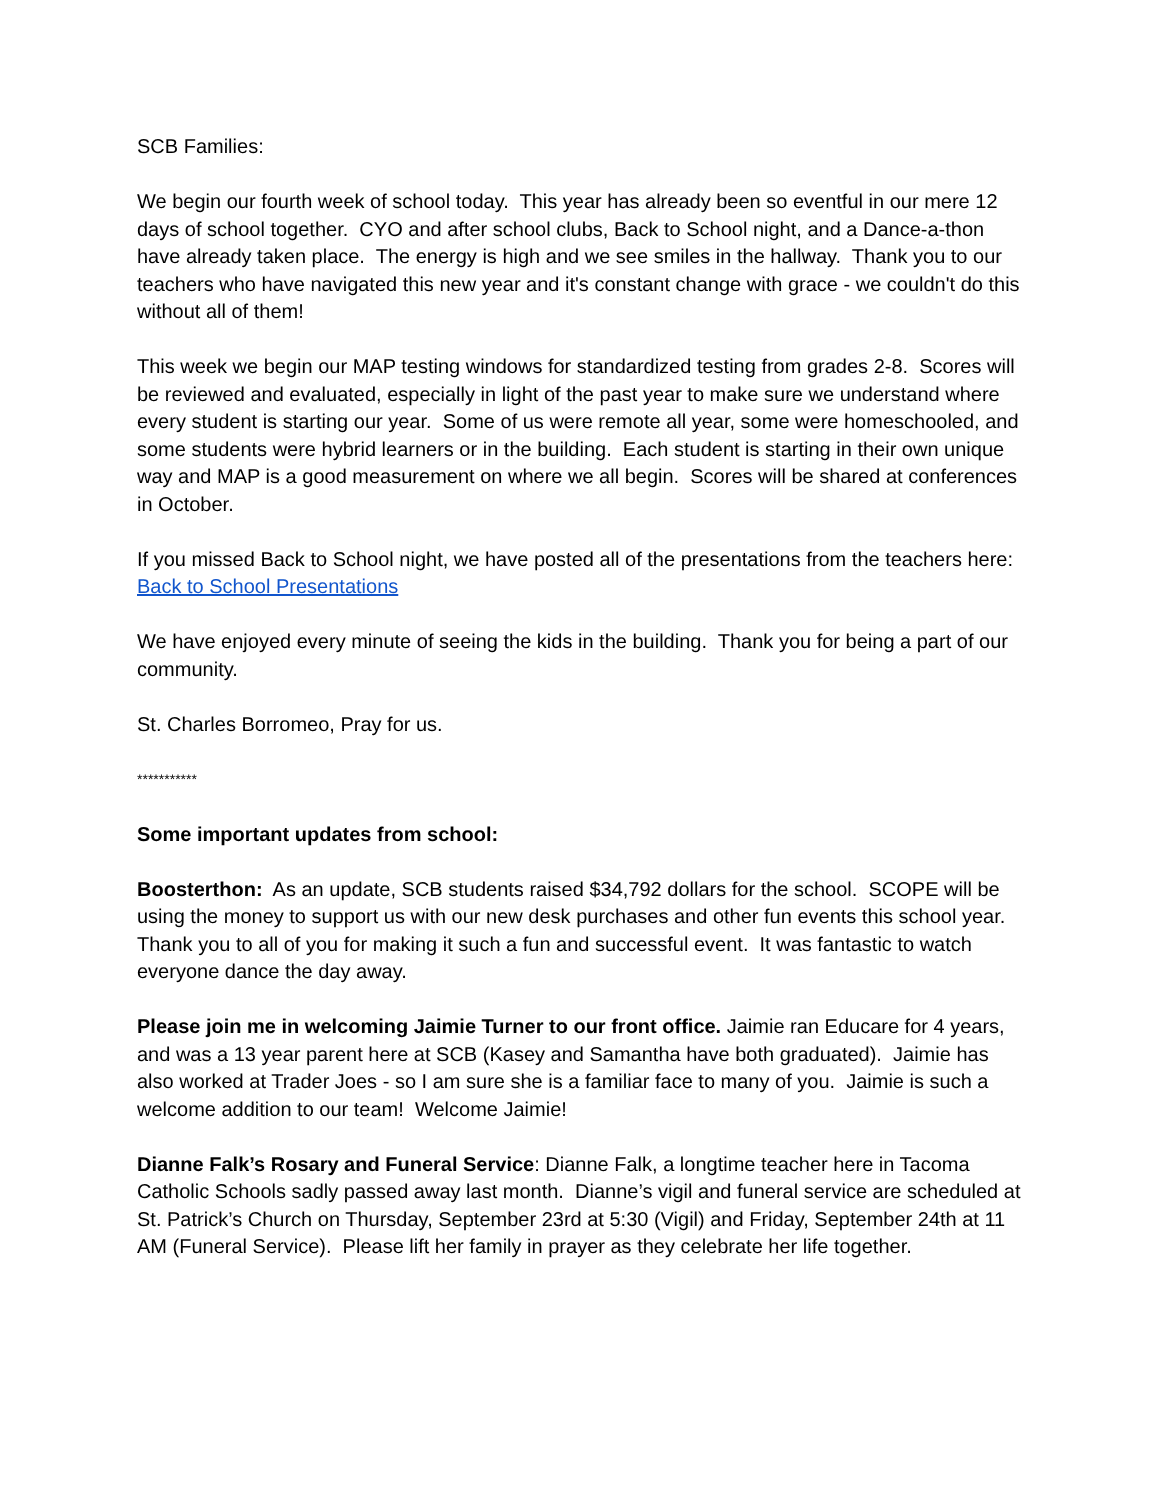SCB Families:
We begin our fourth week of school today. This year has already been so eventful in our mere 12 days of school together. CYO and after school clubs, Back to School night, and a Dance-a-thon have already taken place. The energy is high and we see smiles in the hallway. Thank you to our teachers who have navigated this new year and it's constant change with grace - we couldn't do this without all of them!
This week we begin our MAP testing windows for standardized testing from grades 2-8. Scores will be reviewed and evaluated, especially in light of the past year to make sure we understand where every student is starting our year. Some of us were remote all year, some were homeschooled, and some students were hybrid learners or in the building. Each student is starting in their own unique way and MAP is a good measurement on where we all begin. Scores will be shared at conferences in October.
If you missed Back to School night, we have posted all of the presentations from the teachers here: Back to School Presentations
We have enjoyed every minute of seeing the kids in the building. Thank you for being a part of our community.
St. Charles Borromeo, Pray for us.
***********
Some important updates from school:
Boosterthon: As an update, SCB students raised $34,792 dollars for the school. SCOPE will be using the money to support us with our new desk purchases and other fun events this school year. Thank you to all of you for making it such a fun and successful event. It was fantastic to watch everyone dance the day away.
Please join me in welcoming Jaimie Turner to our front office. Jaimie ran Educare for 4 years, and was a 13 year parent here at SCB (Kasey and Samantha have both graduated). Jaimie has also worked at Trader Joes - so I am sure she is a familiar face to many of you. Jaimie is such a welcome addition to our team! Welcome Jaimie!
Dianne Falk’s Rosary and Funeral Service: Dianne Falk, a longtime teacher here in Tacoma Catholic Schools sadly passed away last month. Dianne’s vigil and funeral service are scheduled at St. Patrick’s Church on Thursday, September 23rd at 5:30 (Vigil) and Friday, September 24th at 11 AM (Funeral Service). Please lift her family in prayer as they celebrate her life together.